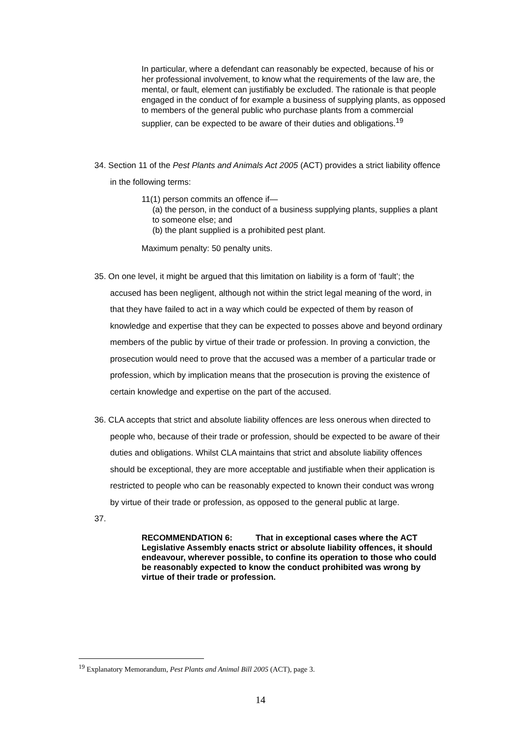In particular, where a defendant can reasonably be expected, because of his or her professional involvement, to know what the requirements of the law are, the mental, or fault, element can justifiably be excluded. The rationale is that people engaged in the conduct of for example a business of supplying plants, as opposed to members of the general public who purchase plants from a commercial supplier, can be expected to be aware of their duties and obligations.<sup>19</sup>
34. Section 11 of the Pest Plants and Animals Act 2005 (ACT) provides a strict liability offence in the following terms:
11(1) person commits an offence if—
(a) the person, in the conduct of a business supplying plants, supplies a plant to someone else; and
(b) the plant supplied is a prohibited pest plant.
Maximum penalty: 50 penalty units.
35. On one level, it might be argued that this limitation on liability is a form of ‘fault’; the accused has been negligent, although not within the strict legal meaning of the word, in that they have failed to act in a way which could be expected of them by reason of knowledge and expertise that they can be expected to posses above and beyond ordinary members of the public by virtue of their trade or profession. In proving a conviction, the prosecution would need to prove that the accused was a member of a particular trade or profession, which by implication means that the prosecution is proving the existence of certain knowledge and expertise on the part of the accused.
36. CLA accepts that strict and absolute liability offences are less onerous when directed to people who, because of their trade or profession, should be expected to be aware of their duties and obligations. Whilst CLA maintains that strict and absolute liability offences should be exceptional, they are more acceptable and justifiable when their application is restricted to people who can be reasonably expected to known their conduct was wrong by virtue of their trade or profession, as opposed to the general public at large.
37.
RECOMMENDATION 6: That in exceptional cases where the ACT Legislative Assembly enacts strict or absolute liability offences, it should endeavour, wherever possible, to confine its operation to those who could be reasonably expected to know the conduct prohibited was wrong by virtue of their trade or profession.
<sup>19</sup> Explanatory Memorandum, Pest Plants and Animal Bill 2005 (ACT), page 3.
14